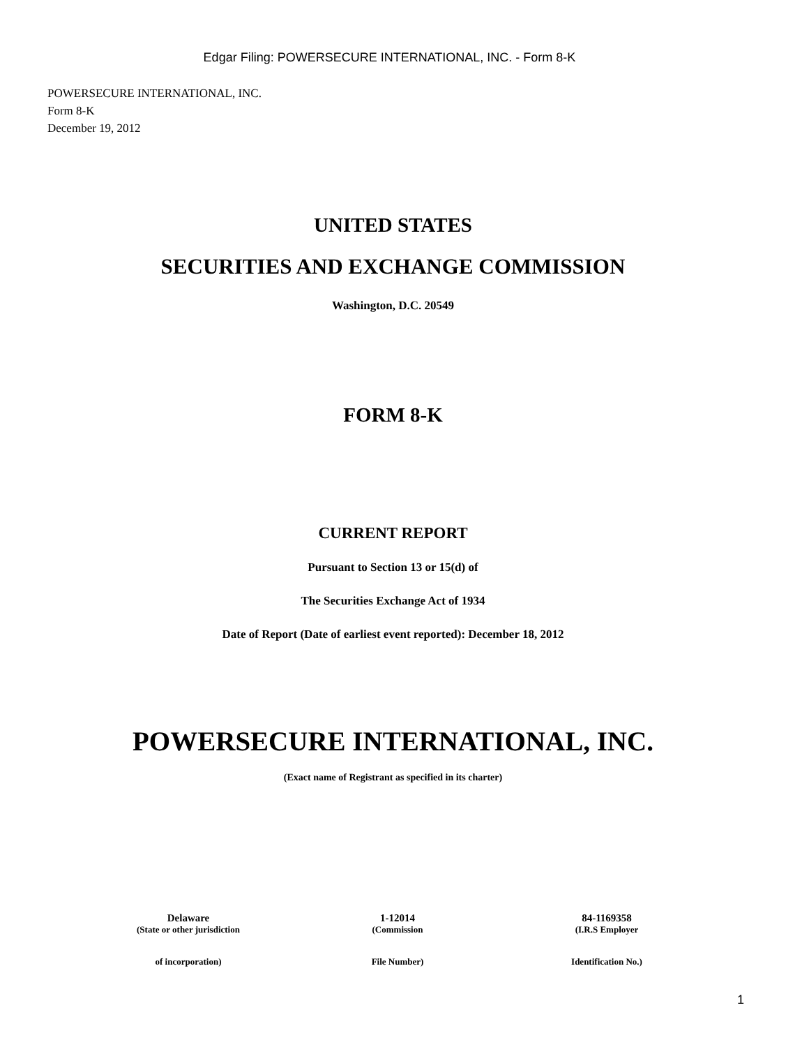Edgar Filing: POWERSECURE INTERNATIONAL, INC. - Form 8-K
POWERSECURE INTERNATIONAL, INC.
Form 8-K
December 19, 2012
UNITED STATES
SECURITIES AND EXCHANGE COMMISSION
Washington, D.C. 20549
FORM 8-K
CURRENT REPORT
Pursuant to Section 13 or 15(d) of
The Securities Exchange Act of 1934
Date of Report (Date of earliest event reported): December 18, 2012
POWERSECURE INTERNATIONAL, INC.
(Exact name of Registrant as specified in its charter)
| Delaware | 1-12014 | 84-1169358 |
| (State or other jurisdiction | (Commission | (I.R.S Employer |
| of incorporation) | File Number) | Identification No.) |
1